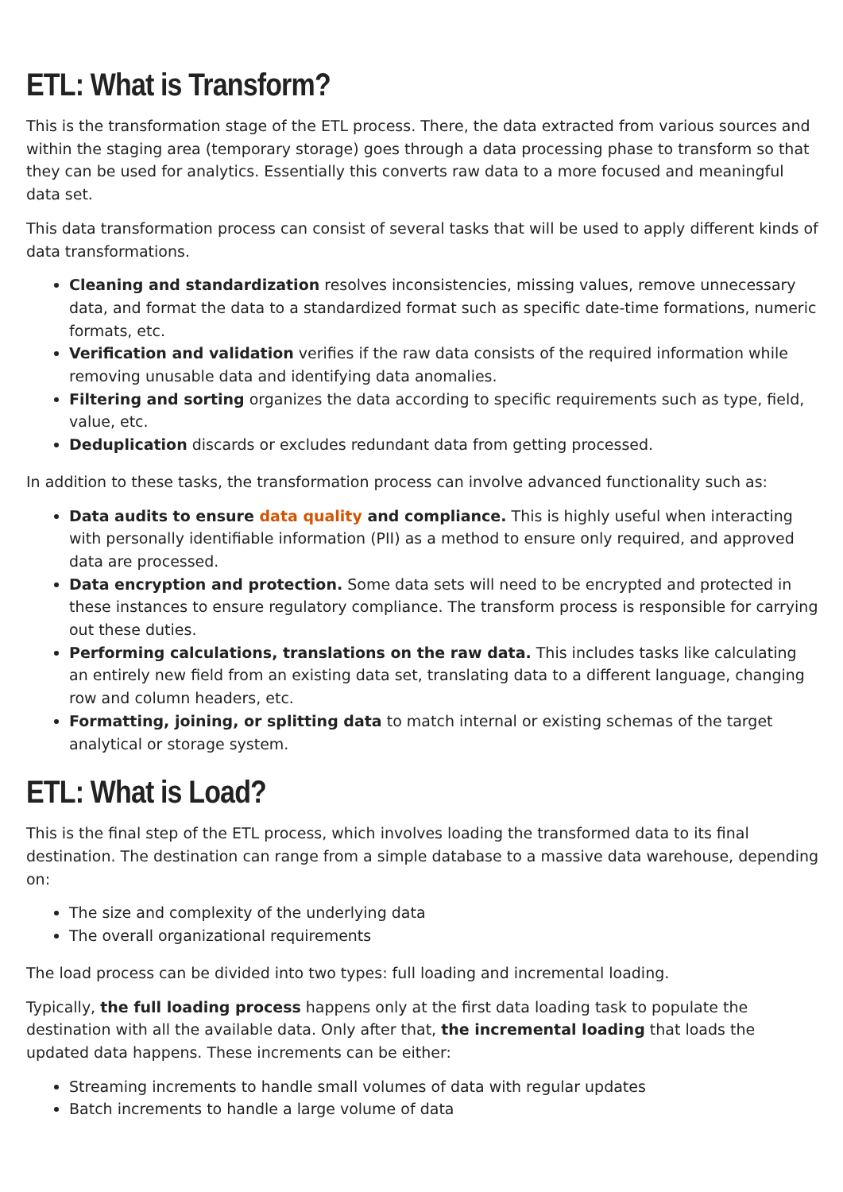ETL: What is Transform?
This is the transformation stage of the ETL process. There, the data extracted from various sources and within the staging area (temporary storage) goes through a data processing phase to transform so that they can be used for analytics. Essentially this converts raw data to a more focused and meaningful data set.
This data transformation process can consist of several tasks that will be used to apply different kinds of data transformations.
Cleaning and standardization resolves inconsistencies, missing values, remove unnecessary data, and format the data to a standardized format such as specific date-time formations, numeric formats, etc.
Verification and validation verifies if the raw data consists of the required information while removing unusable data and identifying data anomalies.
Filtering and sorting organizes the data according to specific requirements such as type, field, value, etc.
Deduplication discards or excludes redundant data from getting processed.
In addition to these tasks, the transformation process can involve advanced functionality such as:
Data audits to ensure data quality and compliance. This is highly useful when interacting with personally identifiable information (PII) as a method to ensure only required, and approved data are processed.
Data encryption and protection. Some data sets will need to be encrypted and protected in these instances to ensure regulatory compliance. The transform process is responsible for carrying out these duties.
Performing calculations, translations on the raw data. This includes tasks like calculating an entirely new field from an existing data set, translating data to a different language, changing row and column headers, etc.
Formatting, joining, or splitting data to match internal or existing schemas of the target analytical or storage system.
ETL: What is Load?
This is the final step of the ETL process, which involves loading the transformed data to its final destination. The destination can range from a simple database to a massive data warehouse, depending on:
The size and complexity of the underlying data
The overall organizational requirements
The load process can be divided into two types: full loading and incremental loading.
Typically, the full loading process happens only at the first data loading task to populate the destination with all the available data. Only after that, the incremental loading that loads the updated data happens. These increments can be either:
Streaming increments to handle small volumes of data with regular updates
Batch increments to handle a large volume of data